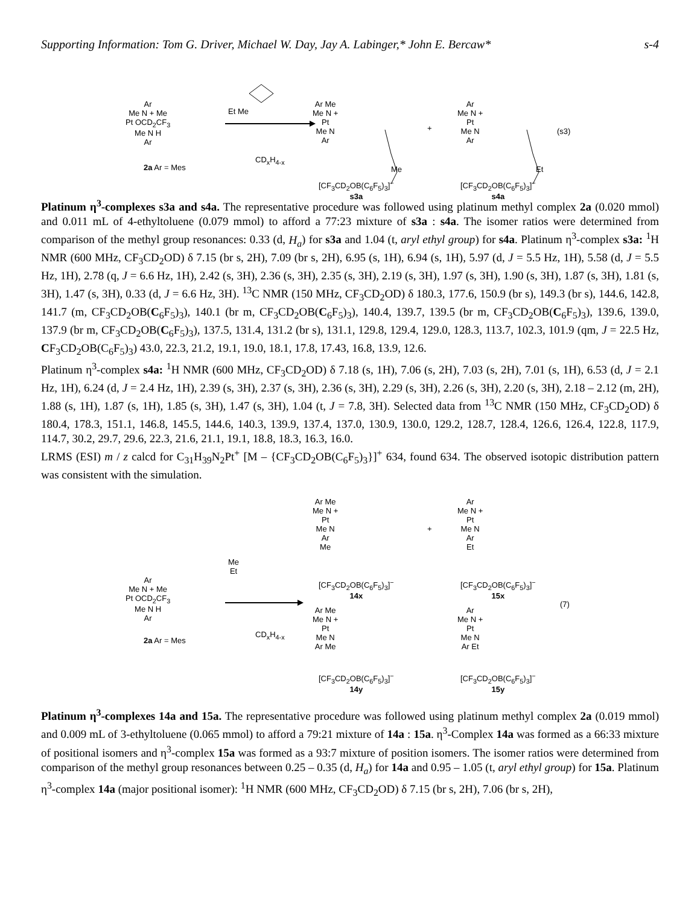Supporting Information: Tom G. Driver, Michael W. Day, Jay A. Labinger,* John E. Bercaw* s-4
Ar
Me N + Me
Pt OCD<sub>2</sub>CF<sub>3</sub>
Me N H
Ar
2a Ar = Mes
Et Me
CD<sub>x</sub>H<sub>4-x</sub>
Ar Me
Me N +
Pt
Me N
Ar
Me
+
Ar
Me N +
Pt
Me N
Ar
Et
(s3)
[CF<sub>3</sub>CD<sub>2</sub>OB(C<sub>6</sub>F<sub>5</sub>)<sub>3</sub>]<sup>−</sup>
s3a
[CF<sub>3</sub>CD<sub>2</sub>OB(C<sub>6</sub>F<sub>5</sub>)<sub>3</sub>]<sup>−</sup>
s4a
Platinum η<sup>3</sup>-complexes s3a and s4a. The representative procedure was followed using platinum methyl complex 2a (0.020 mmol) and 0.011 mL of 4-ethyltoluene (0.079 mmol) to afford a 77:23 mixture of s3a : s4a. The isomer ratios were determined from comparison of the methyl group resonances: 0.33 (d, H<sub>a</sub>) for s3a and 1.04 (t, aryl ethyl group) for s4a. Platinum η<sup>3</sup>-complex s3a: <sup>1</sup>H NMR (600 MHz, CF<sub>3</sub>CD<sub>2</sub>OD) δ 7.15 (br s, 2H), 7.09 (br s, 2H), 6.95 (s, 1H), 6.94 (s, 1H), 5.97 (d, J = 5.5 Hz, 1H), 5.58 (d, J = 5.5 Hz, 1H), 2.78 (q, J = 6.6 Hz, 1H), 2.42 (s, 3H), 2.36 (s, 3H), 2.35 (s, 3H), 2.19 (s, 3H), 1.97 (s, 3H), 1.90 (s, 3H), 1.87 (s, 3H), 1.81 (s, 3H), 1.47 (s, 3H), 0.33 (d, J = 6.6 Hz, 3H). <sup>13</sup>C NMR (150 MHz, CF<sub>3</sub>CD<sub>2</sub>OD) δ 180.3, 177.6, 150.9 (br s), 149.3 (br s), 144.6, 142.8, 141.7 (m, CF<sub>3</sub>CD<sub>2</sub>OB(C<sub>6</sub>F<sub>5</sub>)<sub>3</sub>), 140.1 (br m, CF<sub>3</sub>CD<sub>2</sub>OB(C<sub>6</sub>F<sub>5</sub>)<sub>3</sub>), 140.4, 139.7, 139.5 (br m, CF<sub>3</sub>CD<sub>2</sub>OB(C<sub>6</sub>F<sub>5</sub>)<sub>3</sub>), 139.6, 139.0, 137.9 (br m, CF<sub>3</sub>CD<sub>2</sub>OB(C<sub>6</sub>F<sub>5</sub>)<sub>3</sub>), 137.5, 131.4, 131.2 (br s), 131.1, 129.8, 129.4, 129.0, 128.3, 113.7, 102.3, 101.9 (qm, J = 22.5 Hz, CF<sub>3</sub>CD<sub>2</sub>OB(C<sub>6</sub>F<sub>5</sub>)<sub>3</sub>) 43.0, 22.3, 21.2, 19.1, 19.0, 18.1, 17.8, 17.43, 16.8, 13.9, 12.6.
Platinum η<sup>3</sup>-complex s4a: <sup>1</sup>H NMR (600 MHz, CF<sub>3</sub>CD<sub>2</sub>OD) δ 7.18 (s, 1H), 7.06 (s, 2H), 7.03 (s, 2H), 7.01 (s, 1H), 6.53 (d, J = 2.1 Hz, 1H), 6.24 (d, J = 2.4 Hz, 1H), 2.39 (s, 3H), 2.37 (s, 3H), 2.36 (s, 3H), 2.29 (s, 3H), 2.26 (s, 3H), 2.20 (s, 3H), 2.18 – 2.12 (m, 2H), 1.88 (s, 1H), 1.87 (s, 1H), 1.85 (s, 3H), 1.47 (s, 3H), 1.04 (t, J = 7.8, 3H). Selected data from <sup>13</sup>C NMR (150 MHz, CF<sub>3</sub>CD<sub>2</sub>OD) δ 180.4, 178.3, 151.1, 146.8, 145.5, 144.6, 140.3, 139.9, 137.4, 137.0, 130.9, 130.0, 129.2, 128.7, 128.4, 126.6, 126.4, 122.8, 117.9, 114.7, 30.2, 29.7, 29.6, 22.3, 21.6, 21.1, 19.1, 18.8, 18.3, 16.3, 16.0.
LRMS (ESI) m / z calcd for C<sub>31</sub>H<sub>39</sub>N<sub>2</sub>Pt<sup>+</sup> [M – {CF<sub>3</sub>CD<sub>2</sub>OB(C<sub>6</sub>F<sub>5</sub>)<sub>3</sub>}]<sup>+</sup> 634, found 634. The observed isotopic distribution pattern was consistent with the simulation.
Ar
Me N + Me
Pt OCD<sub>2</sub>CF<sub>3</sub>
Me N H
Ar
2a Ar = Mes
Me
Et
CD<sub>x</sub>H<sub>4-x</sub>
Ar Me
Me N +
Pt
Me N
Ar
Me
+
Ar
Me N +
Pt
Me N
Ar
Et
[CF<sub>3</sub>CD<sub>2</sub>OB(C<sub>6</sub>F<sub>5</sub>)<sub>3</sub>]<sup>−</sup>
14x
[CF<sub>3</sub>CD<sub>2</sub>OB(C<sub>6</sub>F<sub>5</sub>)<sub>3</sub>]<sup>−</sup>
15x
(7)
Ar Me
Me N +
Pt
Me N
Ar Me
Ar
Me N +
Pt
Me N
Ar Et
[CF<sub>3</sub>CD<sub>2</sub>OB(C<sub>6</sub>F<sub>5</sub>)<sub>3</sub>]<sup>−</sup>
14y
[CF<sub>3</sub>CD<sub>2</sub>OB(C<sub>6</sub>F<sub>5</sub>)<sub>3</sub>]<sup>−</sup>
15y
Platinum η<sup>3</sup>-complexes 14a and 15a. The representative procedure was followed using platinum methyl complex 2a (0.019 mmol) and 0.009 mL of 3-ethyltoluene (0.065 mmol) to afford a 79:21 mixture of 14a : 15a. η<sup>3</sup>-Complex 14a was formed as a 66:33 mixture of positional isomers and η<sup>3</sup>-complex 15a was formed as a 93:7 mixture of position isomers. The isomer ratios were determined from comparison of the methyl group resonances between 0.25 – 0.35 (d, H<sub>a</sub>) for 14a and 0.95 – 1.05 (t, aryl ethyl group) for 15a. Platinum η<sup>3</sup>-complex 14a (major positional isomer): <sup>1</sup>H NMR (600 MHz, CF<sub>3</sub>CD<sub>2</sub>OD) δ 7.15 (br s, 2H), 7.06 (br s, 2H),